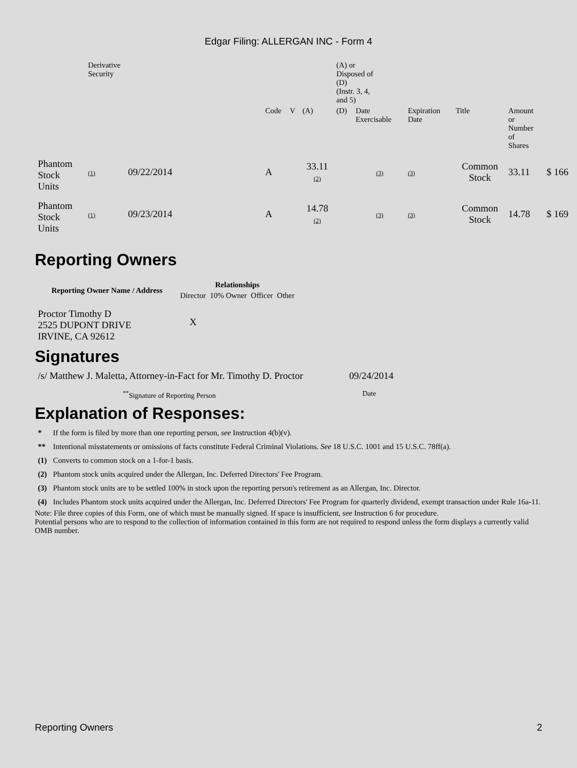Edgar Filing: ALLERGAN INC - Form 4
| | Derivative Security | | | | | (A) or Disposed of (D) (Instr. 3, 4, and 5) | | | | | |
| | | | Code | V | (A) | (D) | Date Exercisable | Expiration Date | Title | Amount or Number of Shares | |
| Phantom Stock Units | (1) | 09/22/2014 | A | | 33.11 (2) | | (3) | (3) | Common Stock | 33.11 | $ 166 |
| Phantom Stock Units | (1) | 09/23/2014 | A | | 14.78 (2) | | (3) | (3) | Common Stock | 14.78 | $ 169 |
Reporting Owners
| Reporting Owner Name / Address | Relationships | | | |
| --- | --- | --- | --- | --- |
| | Director | 10% Owner | Officer | Other |
| Proctor Timothy D 2525 DUPONT DRIVE IRVINE, CA 92612 | X | | | |
Signatures
| /s/ Matthew J. Maletta, Attorney-in-Fact for Mr. Timothy D. Proctor | 09/24/2014 |
| <sup>**</sup> Signature of Reporting Person | Date |
Explanation of Responses:
| * | If the form is filed by more than one reporting person, see Instruction 4(b)(v). |
| ** | Intentional misstatements or omissions of facts constitute Federal Criminal Violations. See 18 U.S.C. 1001 and 15 U.S.C. 78ff(a). |
| (1) | Converts to common stock on a 1-for-1 basis. |
| (2) | Phantom stock units acquired under the Allergan, Inc. Deferred Directors' Fee Program. |
| (3) | Phantom stock units are to be settled 100% in stock upon the reporting person's retirement as an Allergan, Inc. Director. |
| (4) | Includes Phantom stock units acquired under the Allergan, Inc. Deferred Directors' Fee Program for quarterly dividend, exempt transaction under Rule 16a-11. |
Note: File three copies of this Form, one of which must be manually signed. If space is insufficient, see Instruction 6 for procedure.
Potential persons who are to respond to the collection of information contained in this form are not required to respond unless the form displays a currently valid OMB number.
Reporting Owners 2